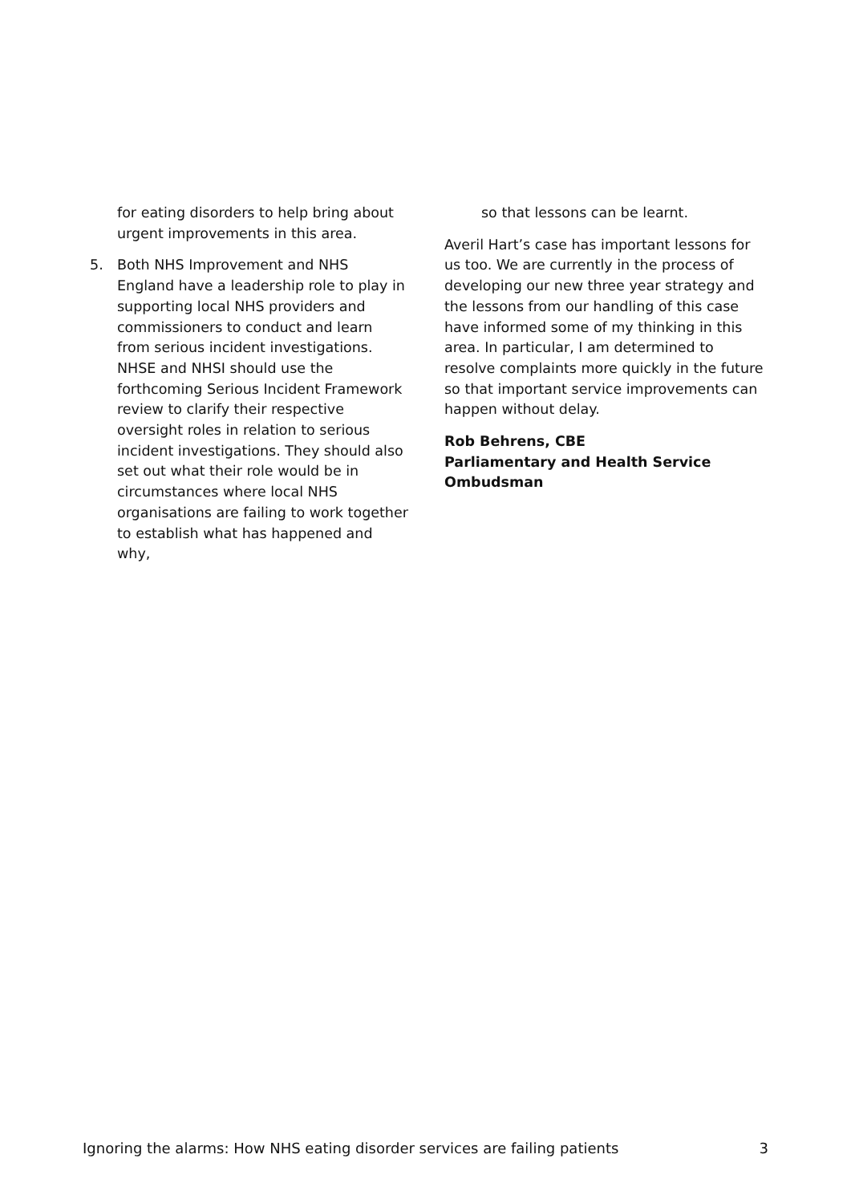for eating disorders to help bring about urgent improvements in this area.
5. Both NHS Improvement and NHS England have a leadership role to play in supporting local NHS providers and commissioners to conduct and learn from serious incident investigations. NHSE and NHSI should use the forthcoming Serious Incident Framework review to clarify their respective oversight roles in relation to serious incident investigations. They should also set out what their role would be in circumstances where local NHS organisations are failing to work together to establish what has happened and why,
so that lessons can be learnt.
Averil Hart’s case has important lessons for us too. We are currently in the process of developing our new three year strategy and the lessons from our handling of this case have informed some of my thinking in this area. In particular, I am determined to resolve complaints more quickly in the future so that important service improvements can happen without delay.
Rob Behrens, CBE
Parliamentary and Health Service Ombudsman
Ignoring the alarms: How NHS eating disorder services are failing patients 3